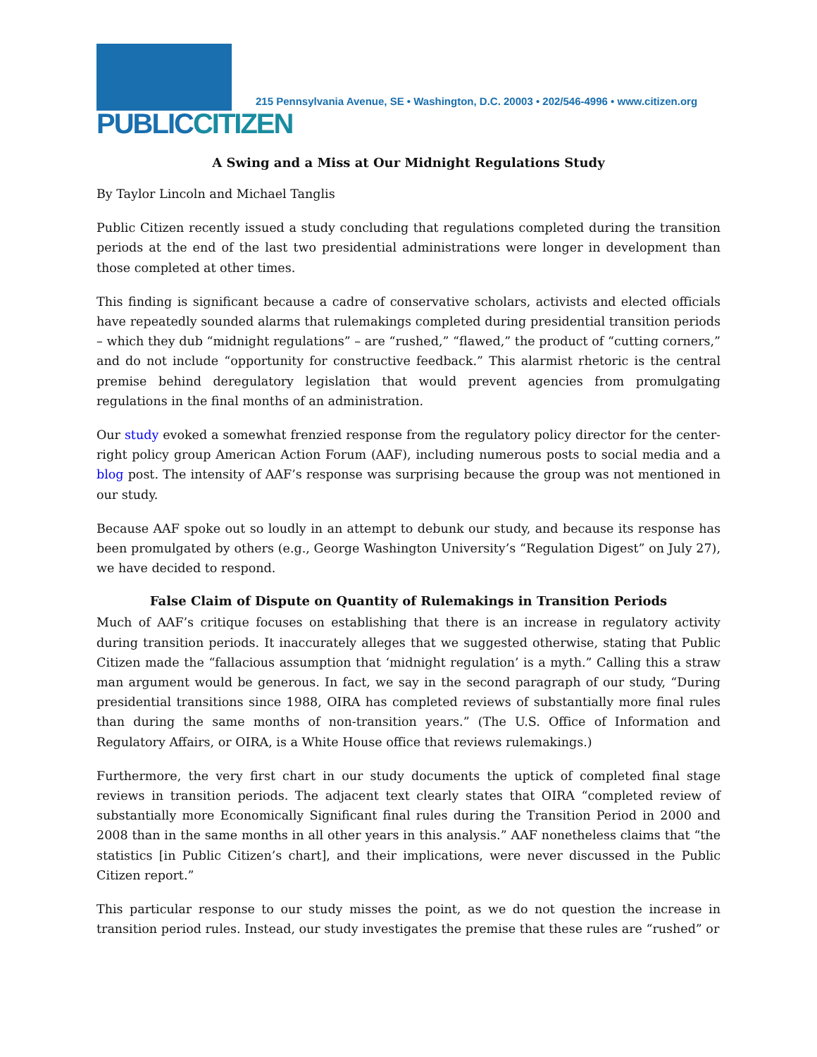PUBLICCITIZEN
215 Pennsylvania Avenue, SE • Washington, D.C. 20003 • 202/546-4996 • www.citizen.org
A Swing and a Miss at Our Midnight Regulations Study
By Taylor Lincoln and Michael Tanglis
Public Citizen recently issued a study concluding that regulations completed during the transition periods at the end of the last two presidential administrations were longer in development than those completed at other times.
This finding is significant because a cadre of conservative scholars, activists and elected officials have repeatedly sounded alarms that rulemakings completed during presidential transition periods – which they dub “midnight regulations” – are “rushed,” “flawed,” the product of “cutting corners,” and do not include “opportunity for constructive feedback.” This alarmist rhetoric is the central premise behind deregulatory legislation that would prevent agencies from promulgating regulations in the final months of an administration.
Our study evoked a somewhat frenzied response from the regulatory policy director for the center-right policy group American Action Forum (AAF), including numerous posts to social media and a blog post. The intensity of AAF’s response was surprising because the group was not mentioned in our study.
Because AAF spoke out so loudly in an attempt to debunk our study, and because its response has been promulgated by others (e.g., George Washington University’s “Regulation Digest” on July 27), we have decided to respond.
False Claim of Dispute on Quantity of Rulemakings in Transition Periods
Much of AAF’s critique focuses on establishing that there is an increase in regulatory activity during transition periods. It inaccurately alleges that we suggested otherwise, stating that Public Citizen made the “fallacious assumption that ‘midnight regulation’ is a myth.” Calling this a straw man argument would be generous. In fact, we say in the second paragraph of our study, “During presidential transitions since 1988, OIRA has completed reviews of substantially more final rules than during the same months of non-transition years.” (The U.S. Office of Information and Regulatory Affairs, or OIRA, is a White House office that reviews rulemakings.)
Furthermore, the very first chart in our study documents the uptick of completed final stage reviews in transition periods. The adjacent text clearly states that OIRA “completed review of substantially more Economically Significant final rules during the Transition Period in 2000 and 2008 than in the same months in all other years in this analysis.” AAF nonetheless claims that “the statistics [in Public Citizen’s chart], and their implications, were never discussed in the Public Citizen report.”
This particular response to our study misses the point, as we do not question the increase in transition period rules. Instead, our study investigates the premise that these rules are “rushed” or